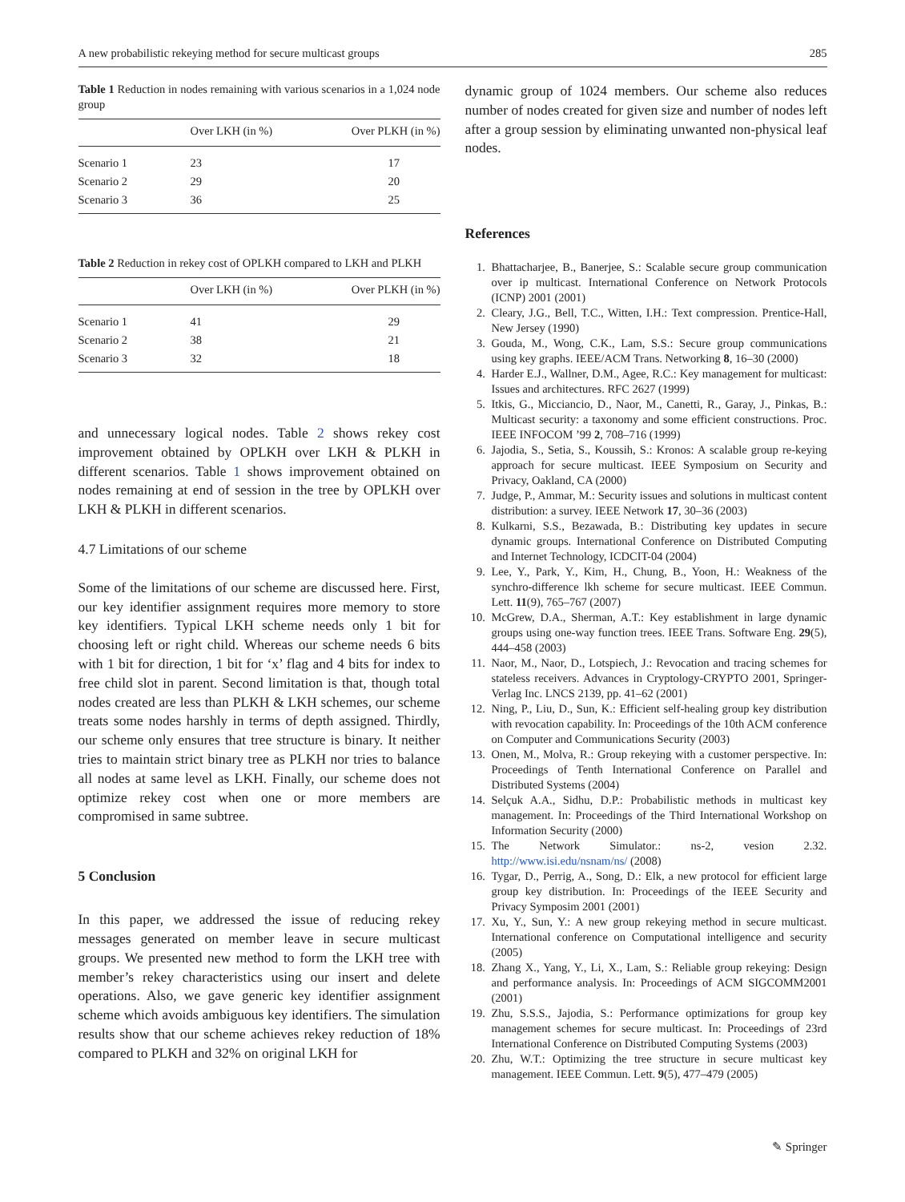A new probabilistic rekeying method for secure multicast groups 285
Table 1 Reduction in nodes remaining with various scenarios in a 1,024 node group
| | Over LKH (in %) | Over PLKH (in %) |
| --- | --- | --- |
| Scenario 1 | 23 | 17 |
| Scenario 2 | 29 | 20 |
| Scenario 3 | 36 | 25 |
Table 2 Reduction in rekey cost of OPLKH compared to LKH and PLKH
| | Over LKH (in %) | Over PLKH (in %) |
| --- | --- | --- |
| Scenario 1 | 41 | 29 |
| Scenario 2 | 38 | 21 |
| Scenario 3 | 32 | 18 |
and unnecessary logical nodes. Table 2 shows rekey cost improvement obtained by OPLKH over LKH & PLKH in different scenarios. Table 1 shows improvement obtained on nodes remaining at end of session in the tree by OPLKH over LKH & PLKH in different scenarios.
4.7 Limitations of our scheme
Some of the limitations of our scheme are discussed here. First, our key identifier assignment requires more memory to store key identifiers. Typical LKH scheme needs only 1 bit for choosing left or right child. Whereas our scheme needs 6 bits with 1 bit for direction, 1 bit for ‘x’ flag and 4 bits for index to free child slot in parent. Second limitation is that, though total nodes created are less than PLKH & LKH schemes, our scheme treats some nodes harshly in terms of depth assigned. Thirdly, our scheme only ensures that tree structure is binary. It neither tries to maintain strict binary tree as PLKH nor tries to balance all nodes at same level as LKH. Finally, our scheme does not optimize rekey cost when one or more members are compromised in same subtree.
5 Conclusion
In this paper, we addressed the issue of reducing rekey messages generated on member leave in secure multicast groups. We presented new method to form the LKH tree with member’s rekey characteristics using our insert and delete operations. Also, we gave generic key identifier assignment scheme which avoids ambiguous key identifiers. The simulation results show that our scheme achieves rekey reduction of 18% compared to PLKH and 32% on original LKH for
dynamic group of 1024 members. Our scheme also reduces number of nodes created for given size and number of nodes left after a group session by eliminating unwanted non-physical leaf nodes.
References
1. Bhattacharjee, B., Banerjee, S.: Scalable secure group communication over ip multicast. International Conference on Network Protocols (ICNP) 2001 (2001)
2. Cleary, J.G., Bell, T.C., Witten, I.H.: Text compression. Prentice-Hall, New Jersey (1990)
3. Gouda, M., Wong, C.K., Lam, S.S.: Secure group communications using key graphs. IEEE/ACM Trans. Networking 8, 16–30 (2000)
4. Harder E.J., Wallner, D.M., Agee, R.C.: Key management for multicast: Issues and architectures. RFC 2627 (1999)
5. Itkis, G., Micciancio, D., Naor, M., Canetti, R., Garay, J., Pinkas, B.: Multicast security: a taxonomy and some efficient constructions. Proc. IEEE INFOCOM ’99 2, 708–716 (1999)
6. Jajodia, S., Setia, S., Koussih, S.: Kronos: A scalable group re-keying approach for secure multicast. IEEE Symposium on Security and Privacy, Oakland, CA (2000)
7. Judge, P., Ammar, M.: Security issues and solutions in multicast content distribution: a survey. IEEE Network 17, 30–36 (2003)
8. Kulkarni, S.S., Bezawada, B.: Distributing key updates in secure dynamic groups. International Conference on Distributed Computing and Internet Technology, ICDCIT-04 (2004)
9. Lee, Y., Park, Y., Kim, H., Chung, B., Yoon, H.: Weakness of the synchro-difference lkh scheme for secure multicast. IEEE Commun. Lett. 11(9), 765–767 (2007)
10. McGrew, D.A., Sherman, A.T.: Key establishment in large dynamic groups using one-way function trees. IEEE Trans. Software Eng. 29(5), 444–458 (2003)
11. Naor, M., Naor, D., Lotspiech, J.: Revocation and tracing schemes for stateless receivers. Advances in Cryptology-CRYPTO 2001, Springer-Verlag Inc. LNCS 2139, pp. 41–62 (2001)
12. Ning, P., Liu, D., Sun, K.: Efficient self-healing group key distribution with revocation capability. In: Proceedings of the 10th ACM conference on Computer and Communications Security (2003)
13. Onen, M., Molva, R.: Group rekeying with a customer perspective. In: Proceedings of Tenth International Conference on Parallel and Distributed Systems (2004)
14. Selçuk A.A., Sidhu, D.P.: Probabilistic methods in multicast key management. In: Proceedings of the Third International Workshop on Information Security (2000)
15. The Network Simulator.: ns-2, vesion 2.32. http://www.isi.edu/nsnam/ns/ (2008)
16. Tygar, D., Perrig, A., Song, D.: Elk, a new protocol for efficient large group key distribution. In: Proceedings of the IEEE Security and Privacy Symposim 2001 (2001)
17. Xu, Y., Sun, Y.: A new group rekeying method in secure multicast. International conference on Computational intelligence and security (2005)
18. Zhang X., Yang, Y., Li, X., Lam, S.: Reliable group rekeying: Design and performance analysis. In: Proceedings of ACM SIGCOMM2001 (2001)
19. Zhu, S.S.S., Jajodia, S.: Performance optimizations for group key management schemes for secure multicast. In: Proceedings of 23rd International Conference on Distributed Computing Systems (2003)
20. Zhu, W.T.: Optimizing the tree structure in secure multicast key management. IEEE Commun. Lett. 9(5), 477–479 (2005)
✎ Springer